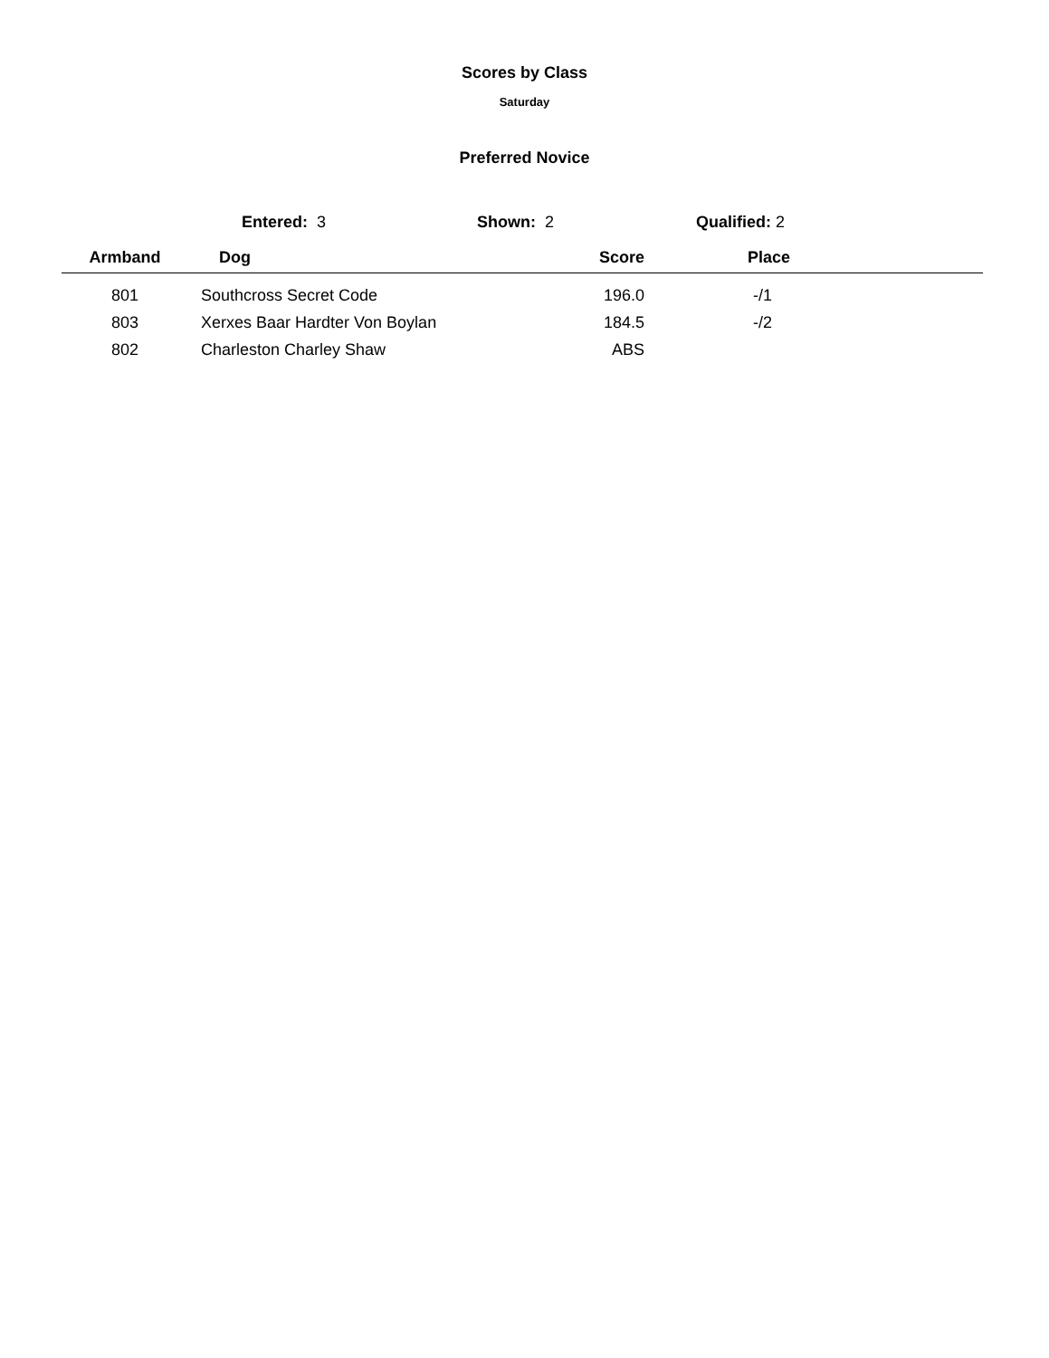Scores by Class
Saturday
Preferred Novice
Entered: 3 Shown: 2 Qualified: 2
| Armband | Dog | Score | Place |
| --- | --- | --- | --- |
| 801 | Southcross Secret Code | 196.0 | -/1 |
| 803 | Xerxes Baar Hardter Von Boylan | 184.5 | -/2 |
| 802 | Charleston Charley Shaw | ABS | |